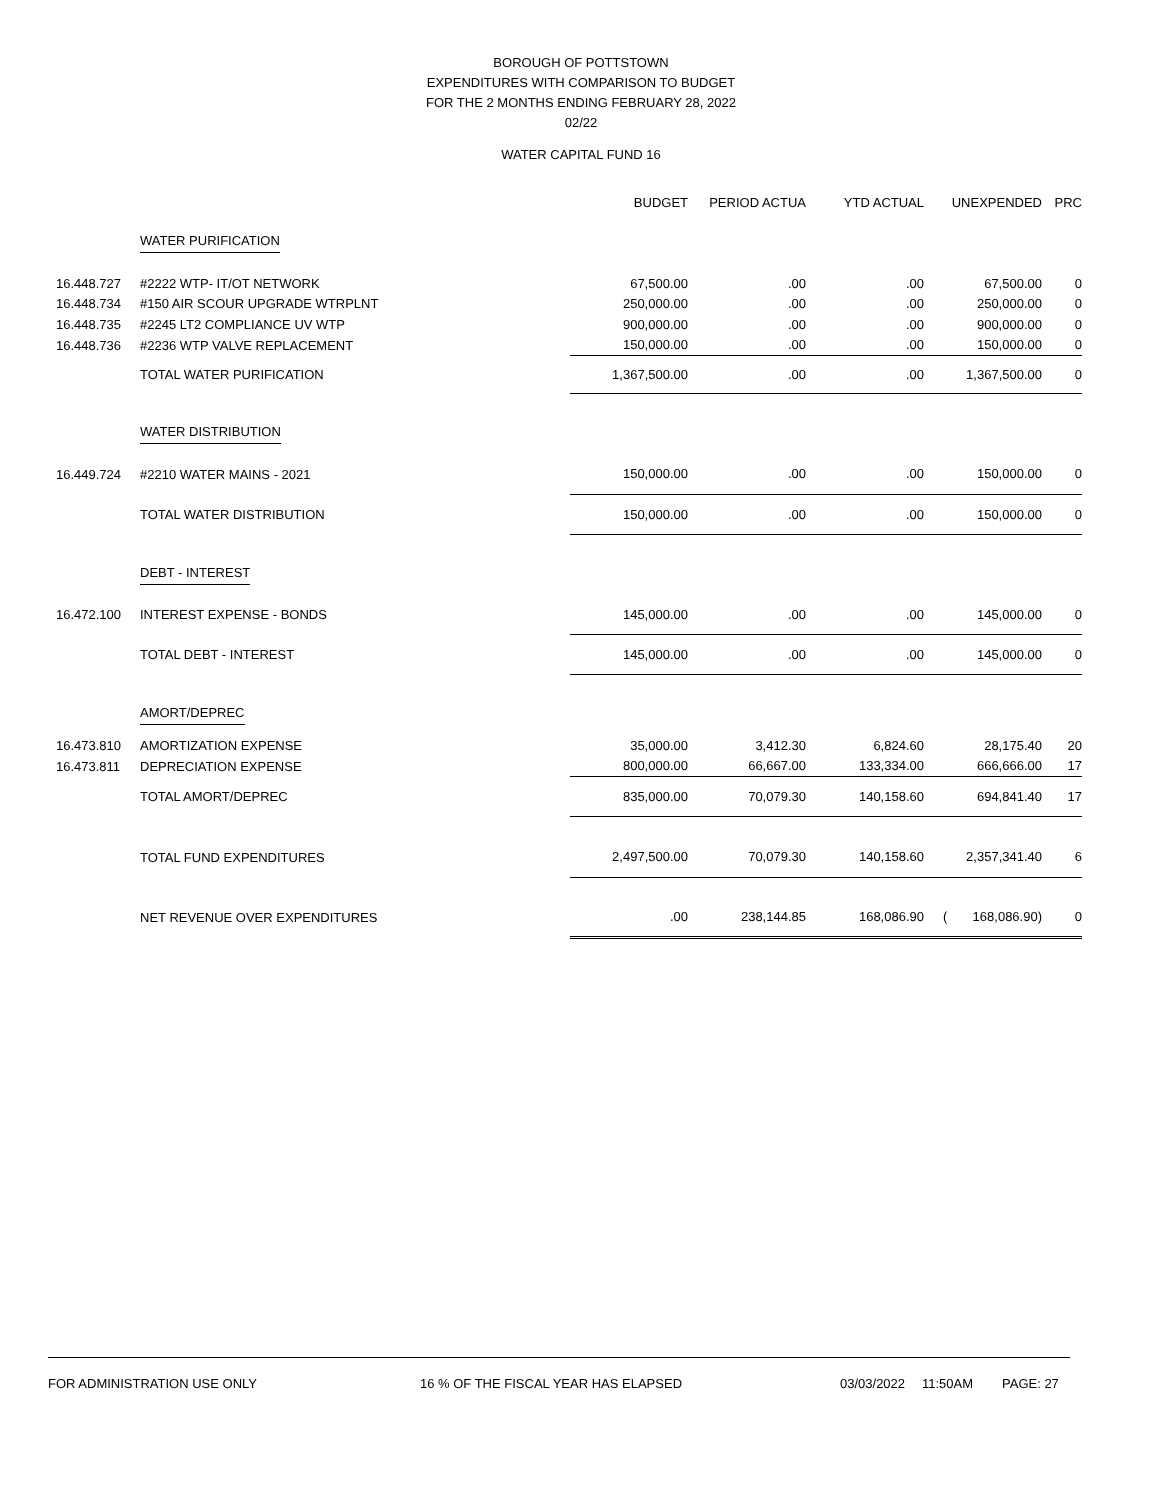BOROUGH OF POTTSTOWN
EXPENDITURES WITH COMPARISON TO BUDGET
FOR THE 2 MONTHS ENDING FEBRUARY 28, 2022
02/22
WATER CAPITAL FUND 16
| | | BUDGET | PERIOD ACTUA | YTD ACTUAL | UNEXPENDED | PRC |
| --- | --- | --- | --- | --- | --- | --- |
| | WATER PURIFICATION | | | | | |
| 16.448.727 | #2222 WTP- IT/OT NETWORK | 67,500.00 | .00 | .00 | 67,500.00 | 0 |
| 16.448.734 | #150 AIR SCOUR UPGRADE WTRPLNT | 250,000.00 | .00 | .00 | 250,000.00 | 0 |
| 16.448.735 | #2245 LT2 COMPLIANCE UV WTP | 900,000.00 | .00 | .00 | 900,000.00 | 0 |
| 16.448.736 | #2236 WTP VALVE REPLACEMENT | 150,000.00 | .00 | .00 | 150,000.00 | 0 |
| | TOTAL WATER PURIFICATION | 1,367,500.00 | .00 | .00 | 1,367,500.00 | 0 |
| | WATER DISTRIBUTION | | | | | |
| 16.449.724 | #2210 WATER MAINS - 2021 | 150,000.00 | .00 | .00 | 150,000.00 | 0 |
| | TOTAL WATER DISTRIBUTION | 150,000.00 | .00 | .00 | 150,000.00 | 0 |
| | DEBT - INTEREST | | | | | |
| 16.472.100 | INTEREST EXPENSE - BONDS | 145,000.00 | .00 | .00 | 145,000.00 | 0 |
| | TOTAL DEBT - INTEREST | 145,000.00 | .00 | .00 | 145,000.00 | 0 |
| | AMORT/DEPREC | | | | | |
| 16.473.810 | AMORTIZATION EXPENSE | 35,000.00 | 3,412.30 | 6,824.60 | 28,175.40 | 20 |
| 16.473.811 | DEPRECIATION EXPENSE | 800,000.00 | 66,667.00 | 133,334.00 | 666,666.00 | 17 |
| | TOTAL AMORT/DEPREC | 835,000.00 | 70,079.30 | 140,158.60 | 694,841.40 | 17 |
| | TOTAL FUND EXPENDITURES | 2,497,500.00 | 70,079.30 | 140,158.60 | 2,357,341.40 | 6 |
| | NET REVENUE OVER EXPENDITURES | .00 | 238,144.85 | 168,086.90 | ( 168,086.90) | 0 |
FOR ADMINISTRATION USE ONLY 16 % OF THE FISCAL YEAR HAS ELAPSED 03/03/2022 11:50AM PAGE: 27